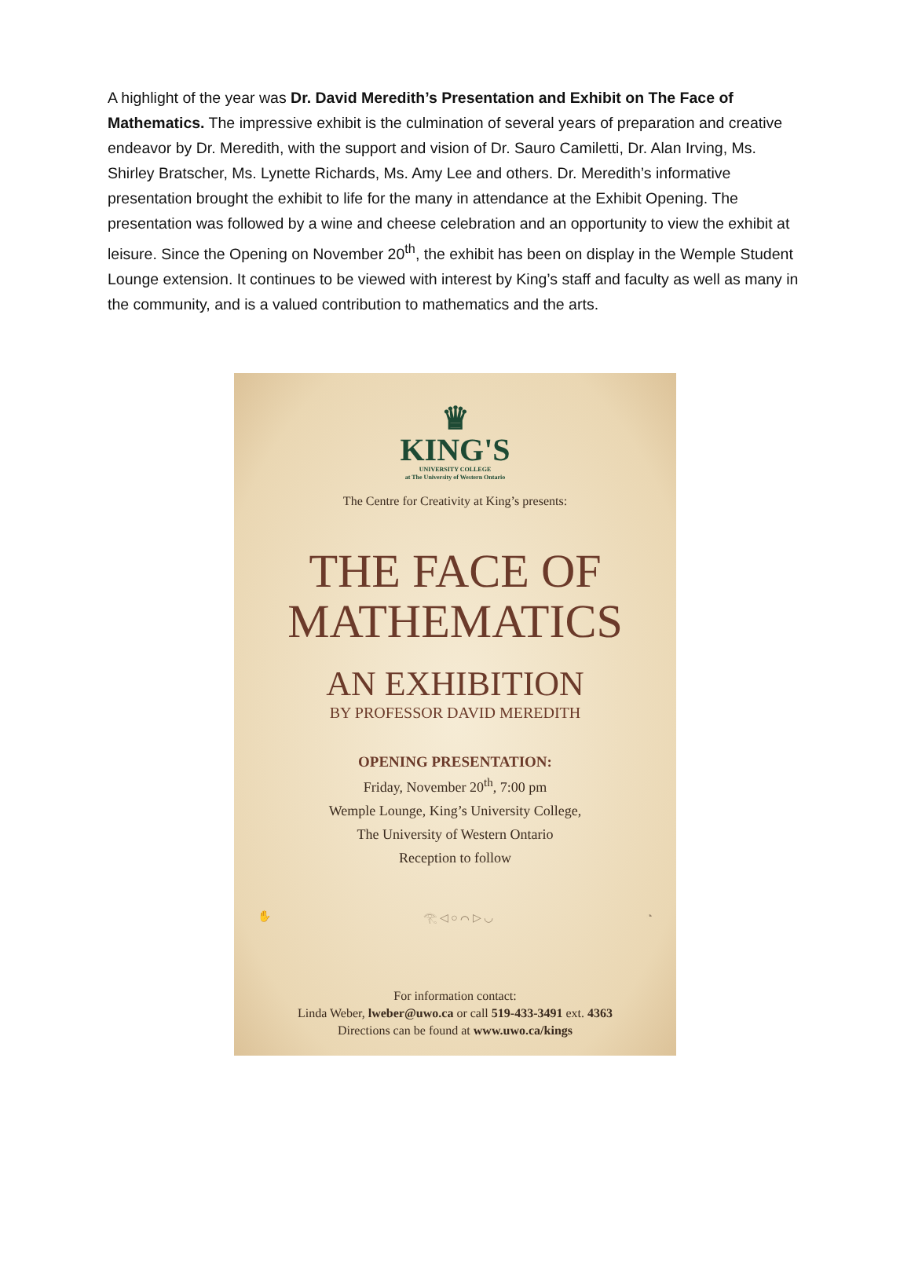A highlight of the year was Dr. David Meredith’s Presentation and Exhibit on The Face of Mathematics. The impressive exhibit is the culmination of several years of preparation and creative endeavor by Dr. Meredith, with the support and vision of Dr. Sauro Camiletti, Dr. Alan Irving, Ms. Shirley Bratscher, Ms. Lynette Richards, Ms. Amy Lee and others. Dr. Meredith’s informative presentation brought the exhibit to life for the many in attendance at the Exhibit Opening. The presentation was followed by a wine and cheese celebration and an opportunity to view the exhibit at leisure. Since the Opening on November 20<sup>th</sup>, the exhibit has been on display in the Wemple Student Lounge extension. It continues to be viewed with interest by King’s staff and faculty as well as many in the community, and is a valued contribution to mathematics and the arts.
♛
KING'S
UNIVERSITY COLLEGE
at The University of Western Ontario
The Centre for Creativity at King’s presents:
THE FACE OF
MATHEMATICS
AN EXHIBITION
BY PROFESSOR DAVID MEREDITH
OPENING PRESENTATION:
Friday, November 20<sup>th</sup>, 7:00 pm
Wemple Lounge, King’s University College,
The University of Western Ontario
Reception to follow
✋ 𓂀 ◁ ○ ⌒ ▷ ◡ ◔
For information contact:
Linda Weber, lweber@uwo.ca or call 519-433-3491 ext. 4363
Directions can be found at www.uwo.ca/kings